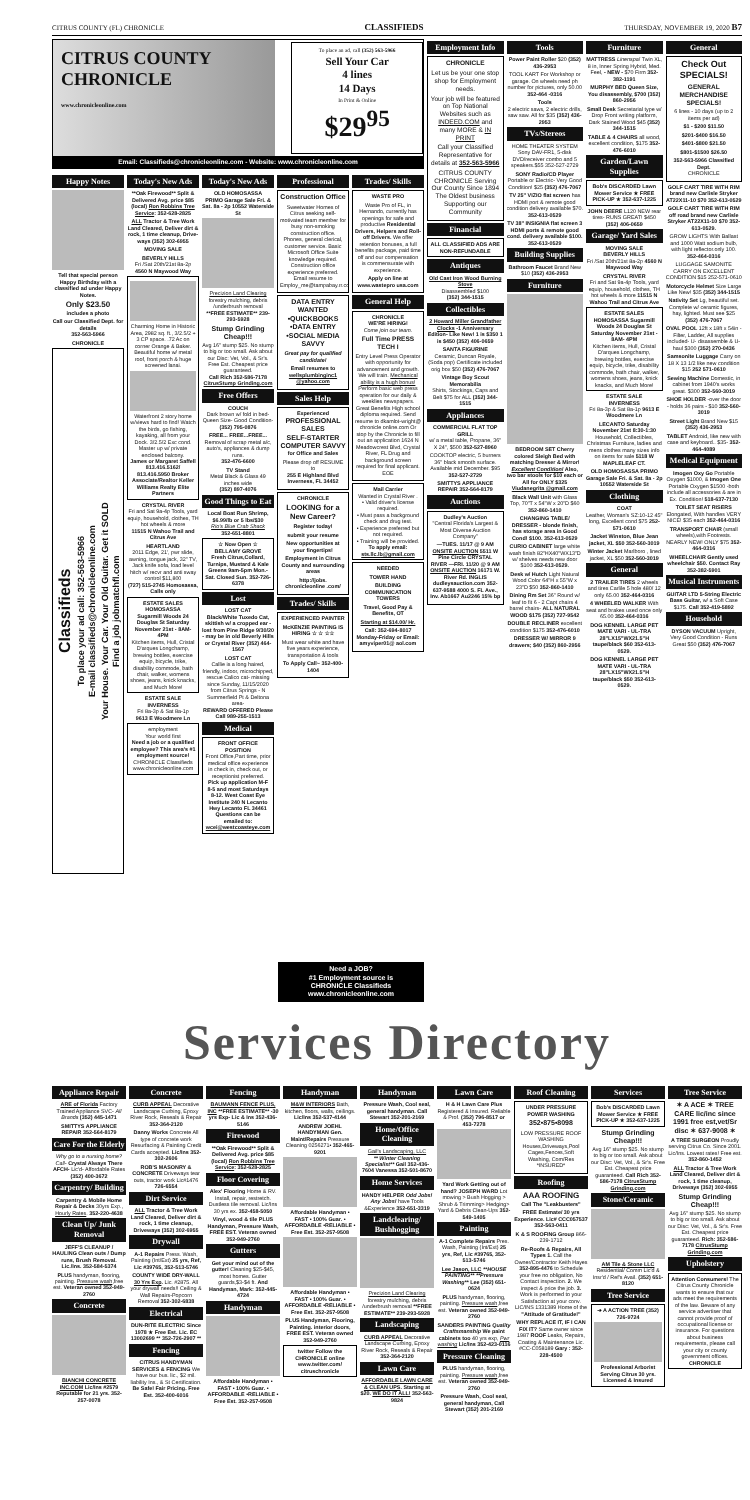CITRUS COUNTY (FL) CHRONICLE CLASSIFIEDS THURSDAY, NOVEMBER 19, 2020 B7
CITRUS COUNTY CHRONICLE
www.chronicleonline.com
To place an ad, call (352) 563-5966
Sell Your Car
4 lines
14 Days
In Print & Online
$29<sup>95</sup>
Email: Classifieds@chronicleonline.com - Website: www.chronicleonline.com
Happy Notes
Tell that special person Happy Birthday with a classified ad under Happy Notes.
Only $23.50
includes a photo
Call our Classified Dept. for details
352-563-5966
CHRONICLE
Classifieds
To place your ad call: 352-563-5966
E-mail classifieds@chronicleonline.com
Your House. Your Car. Your Old Guitar. Get it SOLD
Find a job jobmatchfl.com
Today's New Ads
**Oak Firewood** Split & Delivered Avg. price $85 (local) Ron Robbins Tree Service: 352-628-2825
ALL Tractor & Tree Work Land Cleared, Deliver dirt & rock, 1 time cleanup, Drive-ways (352) 302-6955
MOVING SALE
BEVERLY HILLS
Fri /Sat 20th/21st 8a-2p
4560 N Maywood Way
Charming Home in Historic Area, 2982 sq. ft., 3/2.5/2 + 3 CP space. .72 Ac on corner Orange & Baker. Beautiful home w/ metal roof, front porch & huge screened lanai.
Waterfront 2 story home w/views hard to find! Watch the birds, go fishing, kayaking, all from your Dock. 3/2.5/2 Exc cond. Master up w/ private enclosed balcony.
James or Margaret Saffell 813.416.5162/ 813.416.5950 Broker Associate/Realtor Keller Williams Realty Elite Partners
CRYSTAL RIVER
Fri and Sat 9a-4p Tools, yard equip, household, clothes, TH hot wheels & more
11515 N Wahoo Trail and Citrus Ave
HEARTLAND
2011 Edge, 21', pwr slide, awning, tongue jack, 32" TV, Jack knife sofa, load level hitch w/ recvr and anti sway control $11,800
(727) 515-2745 Homosassa, Calls only
ESTATE SALES
HOMOSASSA
Sugarmill Woods 24 Douglas St Saturday November 21st - 8AM- 4PM
Kitchen items, Hull, Cristal D'arques Longchamp, brewing bottles, exercise equip, bicycle, trike, disability commode, bath chair, walker, womens shoes, jeans, knick knacks, and Much More!
ESTATE SALE
INVERNESS
Fri 8a-3p & Sat 8a-1p
9613 E Woodmere Ln
employment
Your world first
Need a job or a qualified employee? This area's #1 employment source!
CHRONICLE Classifieds
www.chronicleonline.com
Today's New Ads
OLD HOMOSASSA
PRIMO Garage Sale Fri. & Sat. 8a - 2p 10552 Waterside St
Precizion Land Clearing
forestry mulching, debris /underbrush removal
**FREE ESTIMATE** 239-293-5928
Stump Grinding Cheap!!!
Avg 16" stump $25. No stump to big or too small. Ask about our Disc: Vet, Vol., & Sr's. Free Est. Cheapest price guaranteed.
Call Rich 352-586-7178 CitrusStump Grinding.com
Free Offers
COUCH
Dark brown w/ fold in bed- Queen Size- Good Condition-
(352) 795-0876
FREE... FREE...FREE...
Removal of scrap metal a/c, auto's, appliances & dump runs.
352-476-6600
TV Stand
Metal Black & Glass 49 inches wide
(352) 897-4076
Good Things to Eat
Local Boat Run Shrimp, $6.99/lb or 5 lbs/$30
Rio's Blue Crab Shack
352-651-8801
☆ Now Open ☆
BELLAMY GROVE
Fresh Citrus,Collard, Turnips, Mustard & Kale Greens 9am-5pm Mon.-Sat. Closed Sun. 352-726-6378
Lost
LOST CAT
Black/White Tuxedo Cat, skittish w/ a cropped ear -lost from Pine Ridge 9/30/20 - may be in old Beverly Hills or Crystal River (352) 464-1567
LOST CAT
Callie is a long haired, friendly, indoor, microchipped, rescue Calico cat- missing since Sunday, 11/15/2020 from Citrus Springs - N Summerfield Pt & Deltona area-
REWARD OFFERED Please Call 989-255-1513
Medical
FRONT OFFICE POSITION
Front Office,Part time, prior medical office experience in check in, check out, or receptionist preferred.
Pick up application M-F 8-5 and most Saturdays 8-12. West Coast Eye Institute 240 N Lecanto Hwy Lecanto FL 34461 Questions can be emailed to: wcei@westcoasteye.com
Professional
Construction Office
Sweetwater Homes of Citrus seeking self-motivated team member for busy non-smoking construction office. Phones, general clerical, customer service. Basic Microsoft Office Suite knowledge required. Construction office experience preferred. Email resume to Employ_me@tampabay.rr.com
DATA ENTRY WANTED
•QUICKBOOKS
•DATA ENTRY
•SOCIAL MEDIA SAVVY
Great pay for qualified candidate!
Email resumes to wellsplumbinginc1 @yahoo.com
Sales Help
Experienced
PROFESSIONAL SALES
SELF-STARTER COMPUTER SAVVY for Office and Sales
Please drop off RESUME to
255 E Highland Blvd Inverness, FL 34452
CHRONICLE
LOOKING for a New Career?
Register today!
submit your resume
New opportunities at your fingertips!
Employment in Citrus County and surrounding areas
http://jobs. chronicleonline .com/
Trades/ Skills
EXPERIENCED PAINTER
McKENZIE PAINTING IS HIRING ☆ ☆ ☆☆
Must wear white and have five years experience, transportation & tools
To Apply Call~ 352-400-1404
Trades/ Skills
WASTE PRO
Waste Pro of FL, in Hernando, currently has openings for safe and productive Residential Drivers, Helpers and Roll-off Drivers. We offer retention bonuses, a full benefits package, paid time off and our compensation is commensurate with experience.
Apply on line at www.wastepro usa.com
General Help
CHRONICLE
WE'RE HIRING!
Come join our team.
Full Time PRESS TECH I
Entry Level Press Operator with opportunity for advancement and growth. We will train. Mechanical ability is a hugh bonus! Perform basic web press operation for our daily & weeklies newspapers. Great Benefits High school diploma required. Send resume to dkamlot-wright@ chronicle online.com Or stop by the Chronicle to fill out an application 1624 N Meadowcrest Blvd, Crystal River, FL Drug and background screen required for final applicant. EOE
Mail Carrier
Wanted in Crystal River .
• Valid driver's license required.
• Must pass a background check and drug test.
• Experience preferred but not required.
• Training will be provided.
To apply email: sts.llc.lb@gmail.com
NEEDED
TOWER HAND
BUILDING COMMUNICATION TOWERS
Travel, Good Pay & Benefits, OT
Starting at $14.00/ Hr.
Call: 352-694-8017 Monday-Friday or Email: amyviper01@ aol.com
Need a JOB?
#1 Employment source is
CHRONICLE Classifieds
www.chronicleonline.com
Employment Info
CHRONICLE
Let us be your one stop shop for Employment needs.
Your job will be featured on Top National Websites such as INDEED.COM and many MORE & IN PRINT
Call your Classified Representative for details at 352-563-5966
CITRUS COUNTY CHRONICLE Serving Our County Since 1894 The Oldest business Supporting our Community
Financial
ALL CLASSIFIED ADS ARE NON-REFUNDABLE
Antiques
Old Cast Iron Wood Burning Stove
Disassembled $100
(352) 344-1515
Collectibles
2 Howard Miller Grandfather Clocks -1 Anniversary Edition- Like New! 1 is $350 1 is $450 (352) 406-0659
SANTA FIGURINE
Ceramic, Duncan Royale, (Soda pop) Certificate included orig box $50 (352) 476-7067
Vintage Boy Scout Memorabilia
Shirts, Stockings, Caps and Belt $75 for ALL (352) 344-1515
Appliances
COMMERCIAL FLAT TOP GRILL
w/ a metal table, Propane, 36" X 24", $500 352-527-8960
COOKTOP electric, 5 burners 36" black smooth surface. Available mid December. $95 352-527-2729
SMITTYS APPLIANCE REPAIR 352-564-8179
Auctions
Dudley's Auction
"Central Florida's Largest & Most Diverse Auction Company"
—TUES. 11/17 @ 9 AM ONSITE AUCTION 5511 W Pine Circle CRYSTAL RIVER —FRI. 11/20 @ 9 AM ONSITE AUCTION 16171 W. River Rd. INGLIS dudleysauction.com 352-637-9588 4000 S. FL Ave., Inv. Ab1667 Au2246 15% bp
Tools
Power Paint Roller $20 (352) 436-2953
TOOL KART For Workshop or garage. On wheels need ph number for pictures, only 50.00 352-464 -0316
Tools
2 electric saws, 2 electric drills, saw saw. All for $35 (352) 436-2953
TVs/Stereos
HOME THEATER SYSTEM Sony DAV-FR1, 5-disk DVD/receiver combo and 5 speakers.$55 352-527-2729
SONY Radio/CD Player Portable or Electric- Very Good Condition! $25 (352) 476-7067
TV 25" VIZIO flat screen has HDMI port & remote good condition delivery available $70. 352-613-0529
TV 38" INSIGNIA flat screen 3 HDMI ports & remote good cond. delivery available $100. 352-613-0529
Building Supplies
Bathroom Faucet Brand New $10 (352) 436-2953
Furniture
BEDROOM SET Cherry colored Sleigh Bed with matching Dresser & Mirror! Excellent Condition! Also, two bar stools for $10 each or All for ONLY $325 Viudanegrita @gmail.com
Black Wall Unit with Glass Top, 70"T x 54"W x 20"D $60 352-860-1410
CHANGING TABLE/ DRESSER - blonde finish, has storage area in Good Cond! $100. 352-613-0529
CURIO CABINET large white wash finish 82"HX40"WX13"D w/ shelves needs new door $100 352-613-0529.
Desk w/ Hutch Light Natural Wood Color 64"H x 55"W x 23"D $50 352-860-1410
Dining Rm Set 36" Round w/ leaf to fit 6 - 2 Capt chairs 4 barrel chairs- ALL NATURAL WOOD $175 (352) 727-9542
DOUBLE RECLINER excellent condition $175 352-476-6010
DRESSER W/ MIRROR 9 drawers; $40 (352) 860-2956
Furniture
MATTRESS Linenspa/ Twin XL, 8 in, Inner Spring Hybrid, Med. Feel, - NEW - $70 Firm 352-382-1191
MURPHY BED Queen Size, You disassembly, $700 (352) 860-2956
Small Desk Secretarial type w/ Drop Front writing platform, Dark Stained Wood $45 (352) 344-1515
TABLE & 4 CHAIRS all wood, excellent condition, $175 352-476-6010
Garden/Lawn Supplies
Bob's DISCARDED Lawn Mower Service ★ FREE PICK-UP ★ 352-637-1225
JOHN DEERE L120 NEW rear tires- RUNS GREAT! $450 (352) 406-0659
Garage/ Yard Sales
MOVING SALE
BEVERLY HILLS
Fri /Sat 20th/21st 8a-2p 4560 N Maywood Way
CRYSTAL RIVER
Fri and Sat 9a-4p Tools, yard equip, household, clothes, TH hot wheels & more 11515 N Wahoo Trail and Citrus Ave
ESTATE SALES
HOMOSASSA Sugarmill Woods 24 Douglas St Saturday November 21st - 8AM- 4PM
Kitchen items, Hull, Cristal D'arques Longchamp, brewing bottles, exercise equip, bicycle, trike, disability commode, bath chair, walker, womens shoes, jeans, knick knacks, and Much More!
ESTATE SALE
INVERNESS
Fri 8a-3p & Sat 8a-1p 9613 E Woodmere Ln
LECANTO Saturday November 21st 8:30-1:30
Household, Collectibles, Christmas Furniture, ladies and mens clothes many sizes info on items for sale 5118 W MAPLELEAF CT.
OLD HOMOSASSA PRIMO Garage Sale Fri. & Sat. 8a - 2p 10552 Waterside St
Clothing
COAT
Leather, Woman's SZ:10-12 45" long, Excellent cond $75 252-571-0610
Jacket Winston, Blue Jean jacket, XL $50 352-560-3019
Winter Jacket Marlboro , lined jacket, XL $50 352-560-3019
General
2 TRAILER TIRES 2 wheels and tires Carlile 5 hole 480/ 12 only 65.00 352-464-0316
4 WHEELED WALKER With seat and brakes used once only 65.00 352-464-0316
DOG KENNEL LARGE PET MATE VARI - UL-TRA 28"LX15"WX21.5"H taupe/black $60 352-613-0529.
DOG KENNEL LARGE PET MATE VARI - UL-TRA 28"LX15"WX21.5"H taupe/black $50 352-613-0529.
General
Check Out SPECIALS!
GENERAL MERCHANDISE SPECIALS!
6 lines - 10 days (up to 2 items per ad)
$1 - $200 $11.50
$201-$400 $16.50
$401-$800 $21.50
$801-$1500 $26.50
352-563-5966 Classified Dept.
CHRONICLE
GOLF CART TIRE WITH RIM brand new Carlisle Stryker AT22X11-10 $70 352-613-0529
GOLF CART TIRE WITH RIM off road brand new Carlisle Stryker AT22X11-10 $70 352-613-0529.
GROW LIGHTS With Ballast and 1000 Watt sodium bulb, with light reflector.only 100. 352-464-0316
LUGGAGE SAMONITE CARRY ON EXCELLENT CONDITION $15 252-571-0610
Motorcycle Helmet Size Large Like New! $35 (352) 344-1515
Nativity Set Lg, beautiful set. Complete w/ ceramic figures, hay, lighted. Must see $25 (352) 476-7067
OVAL POOL 12ft x 18ft x 54in - Filter, Ladder, All supplies included- U- disassemble & U-haul $300 (352) 270-0436
Samsonite Luggage Carry on 18 X 13 1/2 like new condition $15 252 571-0610
Sewing Machine Domestic, in cabinet from 1940's works great. $300 352-560-3019
SHOE HOLDER -over the door - holds 36 pairs - $10 352-560-3019
Street Light Brand New $15 (352) 436-2953
TABLET Android, like new with case and keyboard.. $35- 352-464-4089
Medical Equipment
Imogen Oxy Go Portable Oxygen $1000, & Imogen One Portable Oxygen $1500 -both include all accessories & are in Ex. Condition! 518-637-7130
TOILET SEAT RISERS Elongated, With handles VERY NICE! $35 each 352-464-0316
TRANSPORT CHAIR (small wheels),with Footrests. NEARLY NEW! ONLY $75 352-464-0316
WHEELCHAIR Gently used wheelchair $50. Contact Ray 352-382-5901
Musical Instruments
GUITAR LTD 5-String Electric Bass Guitar, w/ a Soft Case $175. Call 352-419-5892
Household
DYSON VACUUM Upright, Very Good Condition - Runs Great $50 (352) 476-7067
Services Directory
Appliance Repair
ARE of Florida Factory Trained Appliance SVC- All Brands (352) 445-1471
SMITTYS APPLIANCE REPAIR 352-564-8179
Care For the Elderly
Why go to a nursing home? Call- Crystal Always There AFCH- Lic'd- Affordable Rates (352) 400-3672
Carpentry/ Building
Carpentry & Mobile Home Repair & Decks 30yrs Exp., Hourly Rates. 352-220-4638
Clean Up/ Junk Removal
JEFF'S CLEANUP / HAULING Clean outs / Dump runs, Brush Removal. Lic./Ins. 352-584-5374
PLUS handyman, flooring, painting. Pressure wash,free est. Veteran owned 352-949-2760
Concrete
BIANCHI CONCRETE INC.COM Lic/Ins #2579 Reputable for 21 yrs. 352-257-0078
Concrete
CURB APPEAL Decorative Landscape Curbing, Epoxy River Rock, Reseals & Repair 352-364-2120
Danny Works Concrete All type of concrete work Resurfacing & Painting Credit Cards accepted. Lic/Ins 352-302-2606
ROB'S MASONRY & CONCRETE Driveways tear outs, tractor work Lic#1476 726-6554
Dirt Service
ALL Tractor & Tree Work Land Cleared, Deliver dirt & rock, 1 time cleanup, Driveways (352) 302-6955
Drywall
A-1 Repairs Press. Wash, Painting (Int/Ext) 25 yrs, Ref, Lic #39765, 352-513-5746
COUNTY WIDE DRY-WALL 30 Yrs Exp. Lic. #2875. All your drywall needs!! Ceiling & Wall Repairs-Popcorn Removal 352-302-6838
Electrical
DUN-RITE ELECTRIC Since 1978 ★ Free Est. Lic. EC 13002699 ** 352-726-2907 **
Fencing
CITRUS HANDYMAN SERVICES & FENCING We have our bus. lic., $2 mil. liability Ins., & St Certification. Be Safe! Fair Pricing. Free Est. 352-400-6016
Fencing
BAUMANN FENCE PLUS, INC **FREE ESTIMATE** -30 yrs Exp- Lic & Ins 352-436-5146
Firewood
**Oak Firewood** Split & Delivered Avg. price $85 (local) Ron Robbins Tree Service: 352-628-2825
Floor Covering
Alex' Flooring Home & RV. Install, repair, restretch. Dustless tile removal. Lic/Ins 30 yrs ex. 352-458-5050
Vinyl, wood & tile PLUS Handyman, Pressure Wash, FREE EST. Veteran owned 352-949-2760
Gutters
Get your mind out of the gutter! Cleaning $25-$45, most homes. Gutter guards,$3-$4 ft. And Handyman, Mark: 352-445-4724
Handyman
Affordable Handyman • FAST • 100% Guar. • AFFORDABLE •RELIABLE • Free Est. 352-257-9508
Handyman
M&W INTERIORS Bath, kitchen, floors, walls, ceilings. Lic/Ins 352-537-4144
ANDREW JOEHL HANDYMAN Gen. Maint/Repairs Pressure Cleaning 0256271• 352-465-9201
Affordable Handyman • FAST • 100% Guar. • AFFORDABLE •RELIABLE • Free Est. 352-257-9508
Affordable Handyman • FAST • 100% Guar. • AFFORDABLE •RELIABLE • Free Est. 352-257-9508
PLUS Handyman, Flooring, Painting. interior doors, FREE EST. Veteran owned 352-949-2760
twitter Follow the CHRONICLE online www.twitter.com/ citruschronicle
Handyman
Pressure Wash, Cool seal, general handyman. Call Stewart 352-201-2169
Home/Office Cleaning
Gail's Landscaping, LLC
** Winter Cleaning Specialist** Gail 352-436-7604 Vanessa 352-501-8670
Home Services
HANDY HELPER Odd Jobs! Any Jobs! have Tools &Experience 352-651-3319
Landclearing/ Bushhogging
Precizion Land Clearing forestry mulching, debris /underbrush removal **FREE ESTIMATE** 239-293-5928
Landscaping
CURB APPEAL Decorative Landscape Curbing, Epoxy River Rock, Reseals & Repair 352-364-2120
Lawn Care
AFFORDABLE LAWN CARE & CLEAN UPS. Starting at $20. WE DO IT ALL! 352-563-9824
Lawn Care
H & H Lawn Care Plus Registered & Insured. Reliable & Prof. (352) 796-8517 or 453-7278
Yard Work Getting out of hand? JOSEPH WARD Lot mowing > Bush Hogging > Shrub & Trimming> Hedging> Yard & Debris Clean-Ups 352-549-1405
Painting
A-1 Complete Repairs Pres. Wash, Painting (Int/Ext) 25 yrs, Ref, Lic #39765, 352-513-5746
Lee Jason, LLC **HOUSE PAINTING** **Pressure Washing** Lee (352) 651-0624
PLUS handyman, flooring, painting. Pressure wash,free est. Veteran owned 352-949-2760
SANDERS PAINTING Quality Craftsmanship We paint cabinets too 40 yrs exp, Pwr washing Lic/Ins 352-423-0116
Pressure Cleaning
PLUS handyman, flooring, painting. Pressure wash,free est. Veteran owned 352-949-2760
Pressure Wash, Cool seal, general handyman, Call Stewart (352) 201-2169
Roof Cleaning
UNDER PRESSURE POWER WASHING
352•875•8098
LOW PRESSURE ROOF WASHING Houses,Driveways,Pool Cages,Fences,Soft Washing, Com/Res *INSURED*
Roofing
AAA ROOFING
Call The "Leakbusters"
FREE Estimate/ 30 yrs Experience. Lic# CCC057537 352-563-0411
K & S ROOFING Group 866-239-1712
Re-Roofs & Repairs, All Types 1. Call the Owner/Contractor Keith Hayes 352-895-4476 to Schedule your free no obligation, No Contact inspection. 2. We inspect & price the job. 3. Work is performed to your Satisfaction at your conv. LIC/INS 1331389 Home of the "Attitude of Gratitude!"
WHY REPLACE IT, IF I CAN FIX IT? Same owner since 1987 ROOF Leaks, Repairs, Coating & Maintenance Lic. #CC-C058189 Gary : 352-228-4500
Services
Bob's DISCARDED Lawn Mower Service ★ FREE PICK-UP ★ 352-637-1225
Stump Grinding Cheap!!!
Avg 16" stump $25. No stump to big or too small. Ask about our Disc: Vet, Vol., & Sr's. Free Est. Cheapest price guaranteed. Call Rich 352-586-7178 CitrusStump Grinding.com
Stone/Ceramic
AM Tile & Stone LLC Residential/ Comm Lic'd & Insr'd / Ref's Avail. (352) 651-8120
Tree Service
➔ A ACTION TREE (352) 726-9724
Professional Arborist Serving Citrus 30 yrs. Licensed & Insured
Tree Service
✶ A ACE ✶ TREE CARE lic/inc since 1991 free est,vet/Sr disc ✶ 637-9008 ✶
A TREE SURGEON Proudly serving Citrus Co. Since 2001. Lic/Ins. Lowest rates! Free est. 352-860-1452
ALL Tractor & Tree Work Land Cleared, Deliver dirt & rock, 1 time cleanup, Driveways (352) 302-6955
Stump Grinding Cheap!!!
Avg 16" stump $25. No stump to big or too small. Ask about our Disc: Vet, Vol., & Sr's. Free Est. Cheapest price guaranteed. Rich: 352-586-7178 CitrusStump Grinding.com
Upholstery
Attention Consumers! The Citrus County Chronicle wants to ensure that our ads meet the requirements of the law. Beware of any service advertiser that cannot provide proof of occupational license or insurance. For questions about business requirements, please call your city or county government offices.
CHRONICLE